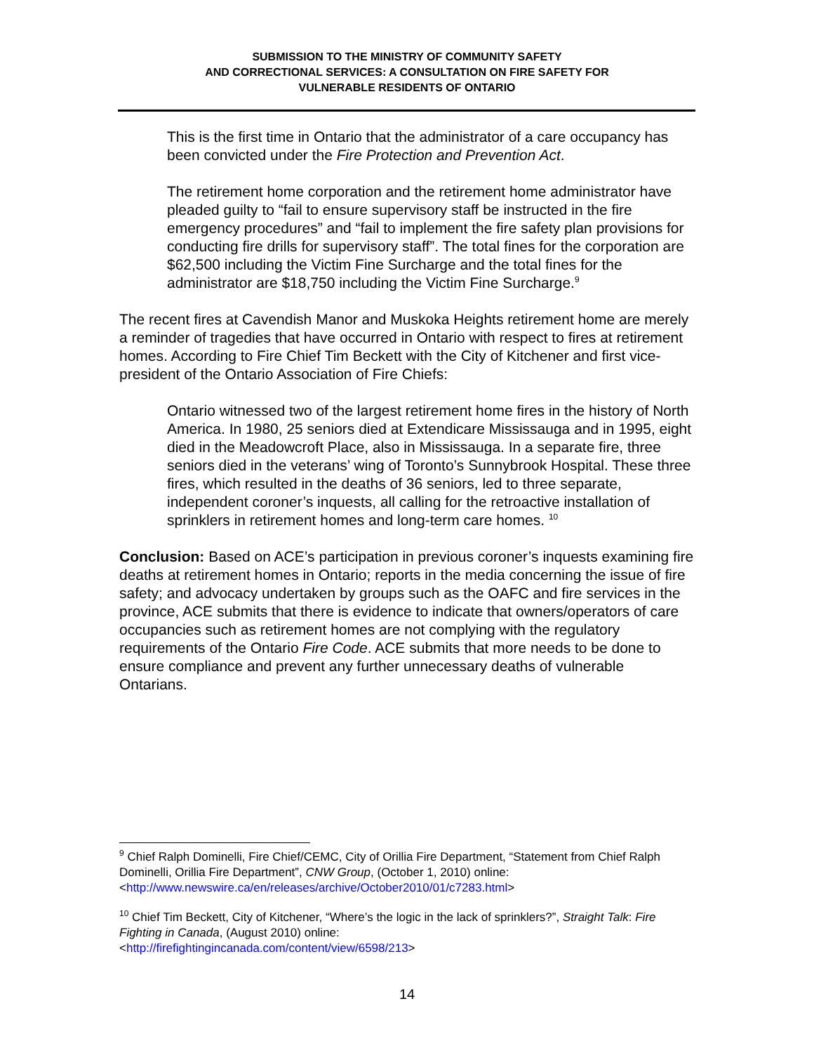SUBMISSION TO THE MINISTRY OF COMMUNITY SAFETY
AND CORRECTIONAL SERVICES: A CONSULTATION ON FIRE SAFETY FOR
VULNERABLE RESIDENTS OF ONTARIO
This is the first time in Ontario that the administrator of a care occupancy has been convicted under the Fire Protection and Prevention Act.
The retirement home corporation and the retirement home administrator have pleaded guilty to “fail to ensure supervisory staff be instructed in the fire emergency procedures” and “fail to implement the fire safety plan provisions for conducting fire drills for supervisory staff”. The total fines for the corporation are $62,500 including the Victim Fine Surcharge and the total fines for the administrator are $18,750 including the Victim Fine Surcharge.<sup>9</sup>
The recent fires at Cavendish Manor and Muskoka Heights retirement home are merely a reminder of tragedies that have occurred in Ontario with respect to fires at retirement homes. According to Fire Chief Tim Beckett with the City of Kitchener and first vice-president of the Ontario Association of Fire Chiefs:
Ontario witnessed two of the largest retirement home fires in the history of North America. In 1980, 25 seniors died at Extendicare Mississauga and in 1995, eight died in the Meadowcroft Place, also in Mississauga. In a separate fire, three seniors died in the veterans’ wing of Toronto’s Sunnybrook Hospital. These three fires, which resulted in the deaths of 36 seniors, led to three separate, independent coroner’s inquests, all calling for the retroactive installation of sprinklers in retirement homes and long-term care homes. <sup>10</sup>
Conclusion: Based on ACE’s participation in previous coroner’s inquests examining fire deaths at retirement homes in Ontario; reports in the media concerning the issue of fire safety; and advocacy undertaken by groups such as the OAFC and fire services in the province, ACE submits that there is evidence to indicate that owners/operators of care occupancies such as retirement homes are not complying with the regulatory requirements of the Ontario Fire Code. ACE submits that more needs to be done to ensure compliance and prevent any further unnecessary deaths of vulnerable Ontarians.
<sup>9</sup> Chief Ralph Dominelli, Fire Chief/CEMC, City of Orillia Fire Department, “Statement from Chief Ralph Dominelli, Orillia Fire Department”, CNW Group, (October 1, 2010) online: <http://www.newswire.ca/en/releases/archive/October2010/01/c7283.html>
<sup>10</sup> Chief Tim Beckett, City of Kitchener, “Where’s the logic in the lack of sprinklers?”, Straight Talk: Fire Fighting in Canada, (August 2010) online:
<http://firefightingincanada.com/content/view/6598/213>
14